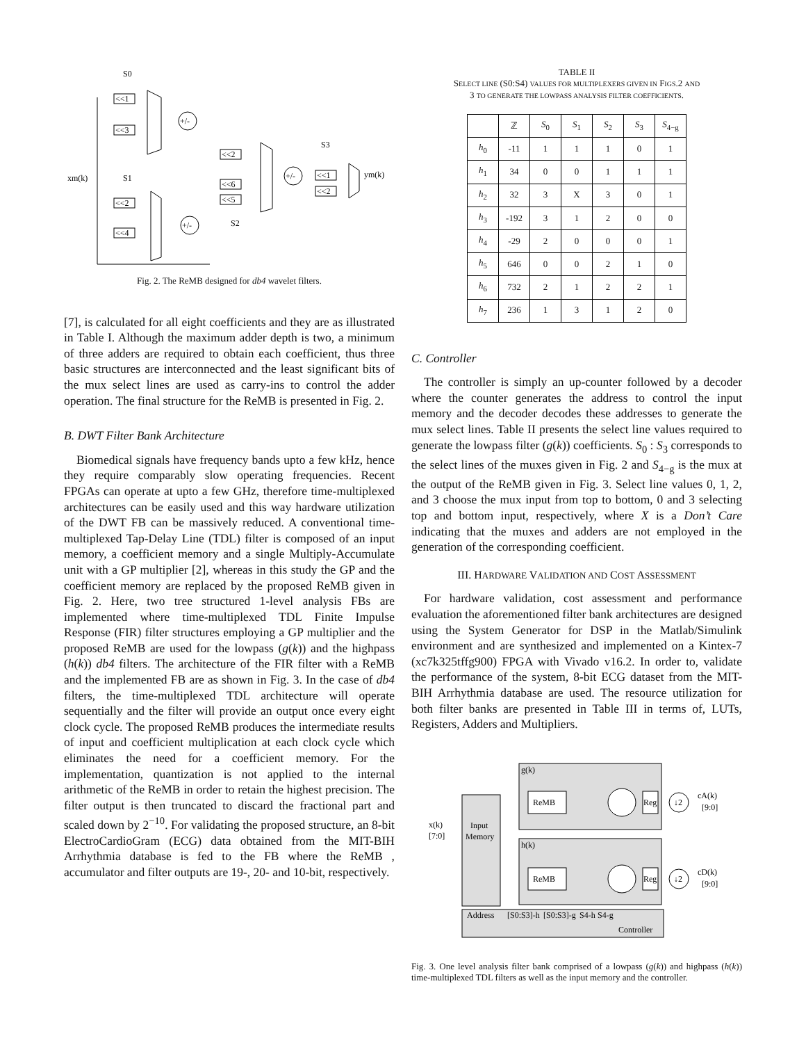<<1
<<3
+/-
<<2
<<6
<<5
+/-
<<2
<<4
+/-
<<1
<<2
xm(k)
S0
S1
S2
S3
ym(k)
Fig. 2. The ReMB designed for db4 wavelet filters.
[7], is calculated for all eight coefficients and they are as illustrated in Table I. Although the maximum adder depth is two, a minimum of three adders are required to obtain each coefficient, thus three basic structures are interconnected and the least significant bits of the mux select lines are used as carry-ins to control the adder operation. The final structure for the ReMB is presented in Fig. 2.
B. DWT Filter Bank Architecture
Biomedical signals have frequency bands upto a few kHz, hence they require comparably slow operating frequencies. Recent FPGAs can operate at upto a few GHz, therefore time-multiplexed architectures can be easily used and this way hardware utilization of the DWT FB can be massively reduced. A conventional time-multiplexed Tap-Delay Line (TDL) filter is composed of an input memory, a coefficient memory and a single Multiply-Accumulate unit with a GP multiplier [2], whereas in this study the GP and the coefficient memory are replaced by the proposed ReMB given in Fig. 2. Here, two tree structured 1-level analysis FBs are implemented where time-multiplexed TDL Finite Impulse Response (FIR) filter structures employing a GP multiplier and the proposed ReMB are used for the lowpass (g(k)) and the highpass (h(k)) db4 filters. The architecture of the FIR filter with a ReMB and the implemented FB are as shown in Fig. 3. In the case of db4 filters, the time-multiplexed TDL architecture will operate sequentially and the filter will provide an output once every eight clock cycle. The proposed ReMB produces the intermediate results of input and coefficient multiplication at each clock cycle which eliminates the need for a coefficient memory. For the implementation, quantization is not applied to the internal arithmetic of the ReMB in order to retain the highest precision. The filter output is then truncated to discard the fractional part and scaled down by 2<sup>−10</sup>. For validating the proposed structure, an 8-bit ElectroCardioGram (ECG) data obtained from the MIT-BIH Arrhythmia database is fed to the FB where the ReMB , accumulator and filter outputs are 19-, 20- and 10-bit, respectively.
TABLE II
SELECT LINE (S0:S4) VALUES FOR MULTIPLEXERS GIVEN IN FIGS.2 AND
3 TO GENERATE THE LOWPASS ANALYSIS FILTER COEFFICIENTS.
| | ℤ | S<sub>0</sub> | S<sub>1</sub> | S<sub>2</sub> | S<sub>3</sub> | S<sub>4−g</sub> |
| --- | --- | --- | --- | --- | --- | --- |
| h<sub>0</sub> | -11 | 1 | 1 | 1 | 0 | 1 |
| h<sub>1</sub> | 34 | 0 | 0 | 1 | 1 | 1 |
| h<sub>2</sub> | 32 | 3 | X | 3 | 0 | 1 |
| h<sub>3</sub> | -192 | 3 | 1 | 2 | 0 | 0 |
| h<sub>4</sub> | -29 | 2 | 0 | 0 | 0 | 1 |
| h<sub>5</sub> | 646 | 0 | 0 | 2 | 1 | 0 |
| h<sub>6</sub> | 732 | 2 | 1 | 2 | 2 | 1 |
| h<sub>7</sub> | 236 | 1 | 3 | 1 | 2 | 0 |
C. Controller
The controller is simply an up-counter followed by a decoder where the counter generates the address to control the input memory and the decoder decodes these addresses to generate the mux select lines. Table II presents the select line values required to generate the lowpass filter (g(k)) coefficients. S<sub>0</sub> : S<sub>3</sub> corresponds to the select lines of the muxes given in Fig. 2 and S<sub>4−g</sub> is the mux at the output of the ReMB given in Fig. 3. Select line values 0, 1, 2, and 3 choose the mux input from top to bottom, 0 and 3 selecting top and bottom input, respectively, where X is a Don’t Care indicating that the muxes and adders are not employed in the generation of the corresponding coefficient.
III. HARDWARE VALIDATION AND COST ASSESSMENT
For hardware validation, cost assessment and performance evaluation the aforementioned filter bank architectures are designed using the System Generator for DSP in the Matlab/Simulink environment and are synthesized and implemented on a Kintex-7 (xc7k325tffg900) FPGA with Vivado v16.2. In order to, validate the performance of the system, 8-bit ECG dataset from the MIT-BIH Arrhythmia database are used. The resource utilization for both filter banks are presented in Table III in terms of, LUTs, Registers, Adders and Multipliers.
g(k)
h(k)
Input
Memory
ReMB
ReMB
Reg
Reg
↓2
↓2
cA(k)
[9:0]
cD(k)
[9:0]
x(k)
[7:0]
Address
[S0:S3]-h
[S0:S3]-g
S4-h
S4-g
Controller
Fig. 3. One level analysis filter bank comprised of a lowpass (g(k)) and highpass (h(k)) time-multiplexed TDL filters as well as the input memory and the controller.